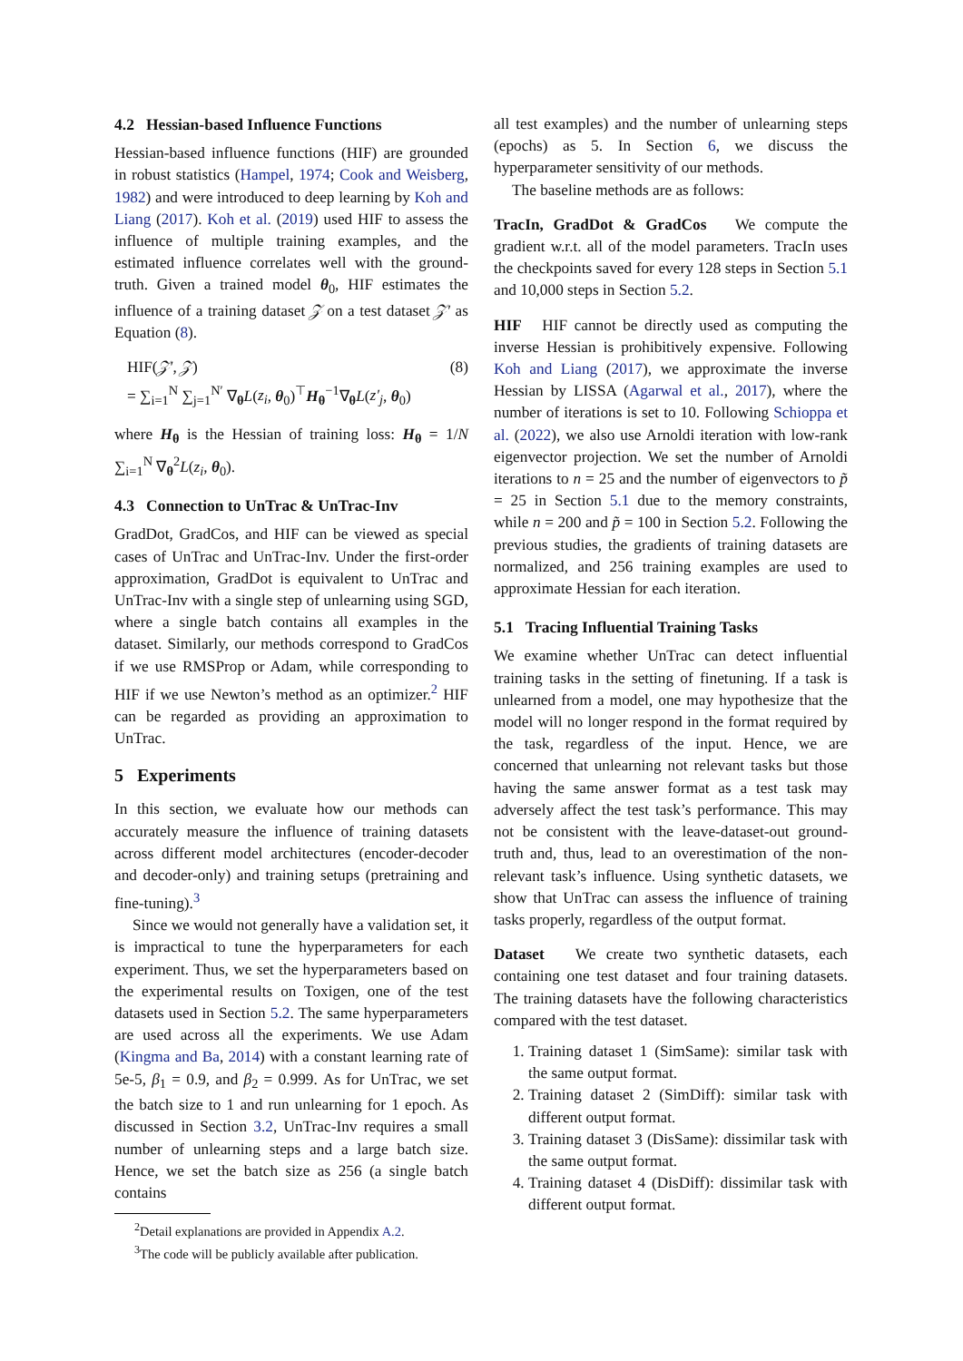4.2 Hessian-based Influence Functions
Hessian-based influence functions (HIF) are grounded in robust statistics (Hampel, 1974; Cook and Weisberg, 1982) and were introduced to deep learning by Koh and Liang (2017). Koh et al. (2019) used HIF to assess the influence of multiple training examples, and the estimated influence correlates well with the ground-truth. Given a trained model θ<sub>0</sub>, HIF estimates the influence of a training dataset 𝒵 on a test dataset 𝒵′ as Equation (8).
HIF(𝒵′, 𝒵)
= ∑<sub>i=1</sub><sup>N</sup> ∑<sub>j=1</sub><sup>N′</sup> ∇<sub>θ</sub>L(z<sub>i</sub>, θ<sub>0</sub>)<sup>⊤</sup>H<sub>θ</sub><sup>−1</sup>∇<sub>θ</sub>L(z′<sub>j</sub>, θ<sub>0</sub>)
(8)
where H<sub>θ</sub> is the Hessian of training loss: H<sub>θ</sub> = 1/N ∑<sub>i=1</sub><sup>N</sup> ∇<sub>θ</sub><sup>2</sup>L(z<sub>i</sub>, θ<sub>0</sub>).
4.3 Connection to UnTrac & UnTrac-Inv
GradDot, GradCos, and HIF can be viewed as special cases of UnTrac and UnTrac-Inv. Under the first-order approximation, GradDot is equivalent to UnTrac and UnTrac-Inv with a single step of unlearning using SGD, where a single batch contains all examples in the dataset. Similarly, our methods correspond to GradCos if we use RMSProp or Adam, while corresponding to HIF if we use Newton’s method as an optimizer.<sup>2</sup> HIF can be regarded as providing an approximation to UnTrac.
5 Experiments
In this section, we evaluate how our methods can accurately measure the influence of training datasets across different model architectures (encoder-decoder and decoder-only) and training setups (pretraining and fine-tuning).<sup>3</sup>
Since we would not generally have a validation set, it is impractical to tune the hyperparameters for each experiment. Thus, we set the hyperparameters based on the experimental results on Toxigen, one of the test datasets used in Section 5.2. The same hyperparameters are used across all the experiments. We use Adam (Kingma and Ba, 2014) with a constant learning rate of 5e-5, β<sub>1</sub> = 0.9, and β<sub>2</sub> = 0.999. As for UnTrac, we set the batch size to 1 and run unlearning for 1 epoch. As discussed in Section 3.2, UnTrac-Inv requires a small number of unlearning steps and a large batch size. Hence, we set the batch size as 256 (a single batch contains
<sup>2</sup> Detail explanations are provided in Appendix A.2.
<sup>3</sup> The code will be publicly available after publication.
all test examples) and the number of unlearning steps (epochs) as 5. In Section 6, we discuss the hyperparameter sensitivity of our methods.
The baseline methods are as follows:
TracIn, GradDot & GradCos We compute the gradient w.r.t. all of the model parameters. TracIn uses the checkpoints saved for every 128 steps in Section 5.1 and 10,000 steps in Section 5.2.
HIF HIF cannot be directly used as computing the inverse Hessian is prohibitively expensive. Following Koh and Liang (2017), we approximate the inverse Hessian by LISSA (Agarwal et al., 2017), where the number of iterations is set to 10. Following Schioppa et al. (2022), we also use Arnoldi iteration with low-rank eigenvector projection. We set the number of Arnoldi iterations to n = 25 and the number of eigenvectors to p̃ = 25 in Section 5.1 due to the memory constraints, while n = 200 and p̃ = 100 in Section 5.2. Following the previous studies, the gradients of training datasets are normalized, and 256 training examples are used to approximate Hessian for each iteration.
5.1 Tracing Influential Training Tasks
We examine whether UnTrac can detect influential training tasks in the setting of finetuning. If a task is unlearned from a model, one may hypothesize that the model will no longer respond in the format required by the task, regardless of the input. Hence, we are concerned that unlearning not relevant tasks but those having the same answer format as a test task may adversely affect the test task’s performance. This may not be consistent with the leave-dataset-out ground-truth and, thus, lead to an overestimation of the non-relevant task’s influence. Using synthetic datasets, we show that UnTrac can assess the influence of training tasks properly, regardless of the output format.
Dataset We create two synthetic datasets, each containing one test dataset and four training datasets. The training datasets have the following characteristics compared with the test dataset.
1. Training dataset 1 (SimSame): similar task with the same output format.
2. Training dataset 2 (SimDiff): similar task with different output format.
3. Training dataset 3 (DisSame): dissimilar task with the same output format.
4. Training dataset 4 (DisDiff): dissimilar task with different output format.